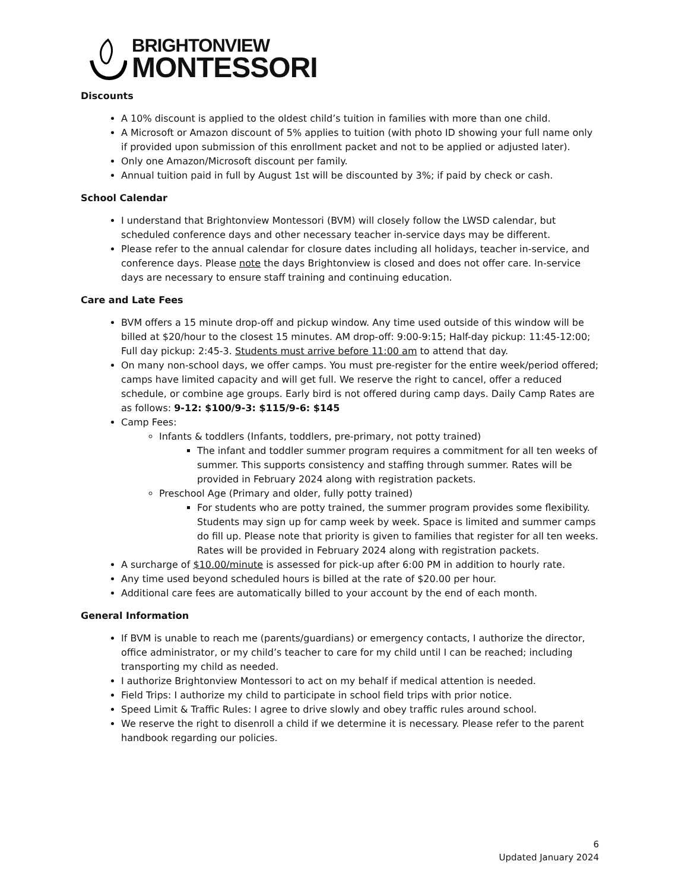BRIGHTONVIEW
MONTESSORI
Discounts
A 10% discount is applied to the oldest child’s tuition in families with more than one child.
A Microsoft or Amazon discount of 5% applies to tuition (with photo ID showing your full name only if provided upon submission of this enrollment packet and not to be applied or adjusted later).
Only one Amazon/Microsoft discount per family.
Annual tuition paid in full by August 1st will be discounted by 3%; if paid by check or cash.
School Calendar
I understand that Brightonview Montessori (BVM) will closely follow the LWSD calendar, but scheduled conference days and other necessary teacher in-service days may be different.
Please refer to the annual calendar for closure dates including all holidays, teacher in-service, and conference days. Please note the days Brightonview is closed and does not offer care. In-service days are necessary to ensure staff training and continuing education.
Care and Late Fees
BVM offers a 15 minute drop-off and pickup window. Any time used outside of this window will be billed at $20/hour to the closest 15 minutes. AM drop-off: 9:00-9:15; Half-day pickup: 11:45-12:00; Full day pickup: 2:45-3. Students must arrive before 11:00 am to attend that day.
On many non-school days, we offer camps. You must pre-register for the entire week/period offered; camps have limited capacity and will get full. We reserve the right to cancel, offer a reduced schedule, or combine age groups. Early bird is not offered during camp days. Daily Camp Rates are as follows: 9-12: $100/9-3: $115/9-6: $145
Camp Fees:
Infants & toddlers (Infants, toddlers, pre-primary, not potty trained)
The infant and toddler summer program requires a commitment for all ten weeks of summer. This supports consistency and staffing through summer. Rates will be provided in February 2024 along with registration packets.
Preschool Age (Primary and older, fully potty trained)
For students who are potty trained, the summer program provides some flexibility. Students may sign up for camp week by week. Space is limited and summer camps do fill up. Please note that priority is given to families that register for all ten weeks. Rates will be provided in February 2024 along with registration packets.
A surcharge of $10.00/minute is assessed for pick-up after 6:00 PM in addition to hourly rate.
Any time used beyond scheduled hours is billed at the rate of $20.00 per hour.
Additional care fees are automatically billed to your account by the end of each month.
General Information
If BVM is unable to reach me (parents/guardians) or emergency contacts, I authorize the director, office administrator, or my child’s teacher to care for my child until I can be reached; including transporting my child as needed.
I authorize Brightonview Montessori to act on my behalf if medical attention is needed.
Field Trips: I authorize my child to participate in school field trips with prior notice.
Speed Limit & Traffic Rules: I agree to drive slowly and obey traffic rules around school.
We reserve the right to disenroll a child if we determine it is necessary. Please refer to the parent handbook regarding our policies.
6
Updated January 2024